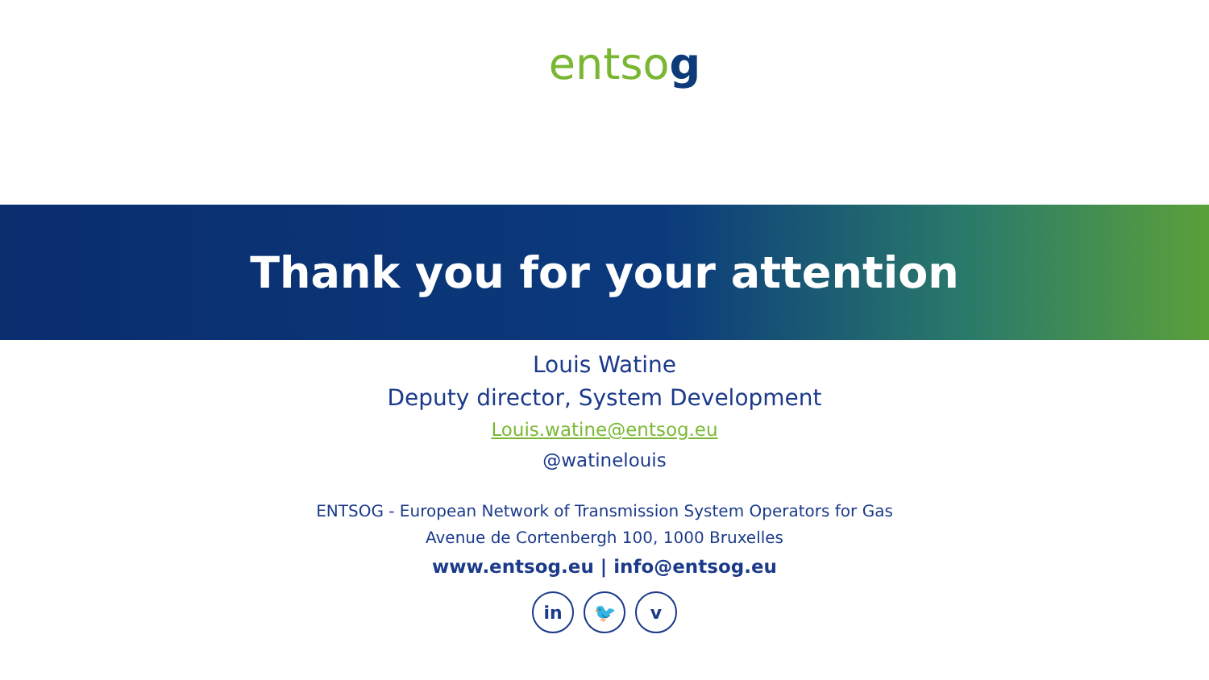entsog
Thank you for your attention
Louis Watine
Deputy director, System Development
Louis.watine@entsog.eu
@watinelouis
ENTSOG - European Network of Transmission System Operators for Gas
Avenue de Cortenbergh 100, 1000 Bruxelles
www.entsog.eu | info@entsog.eu
in 🐦 v